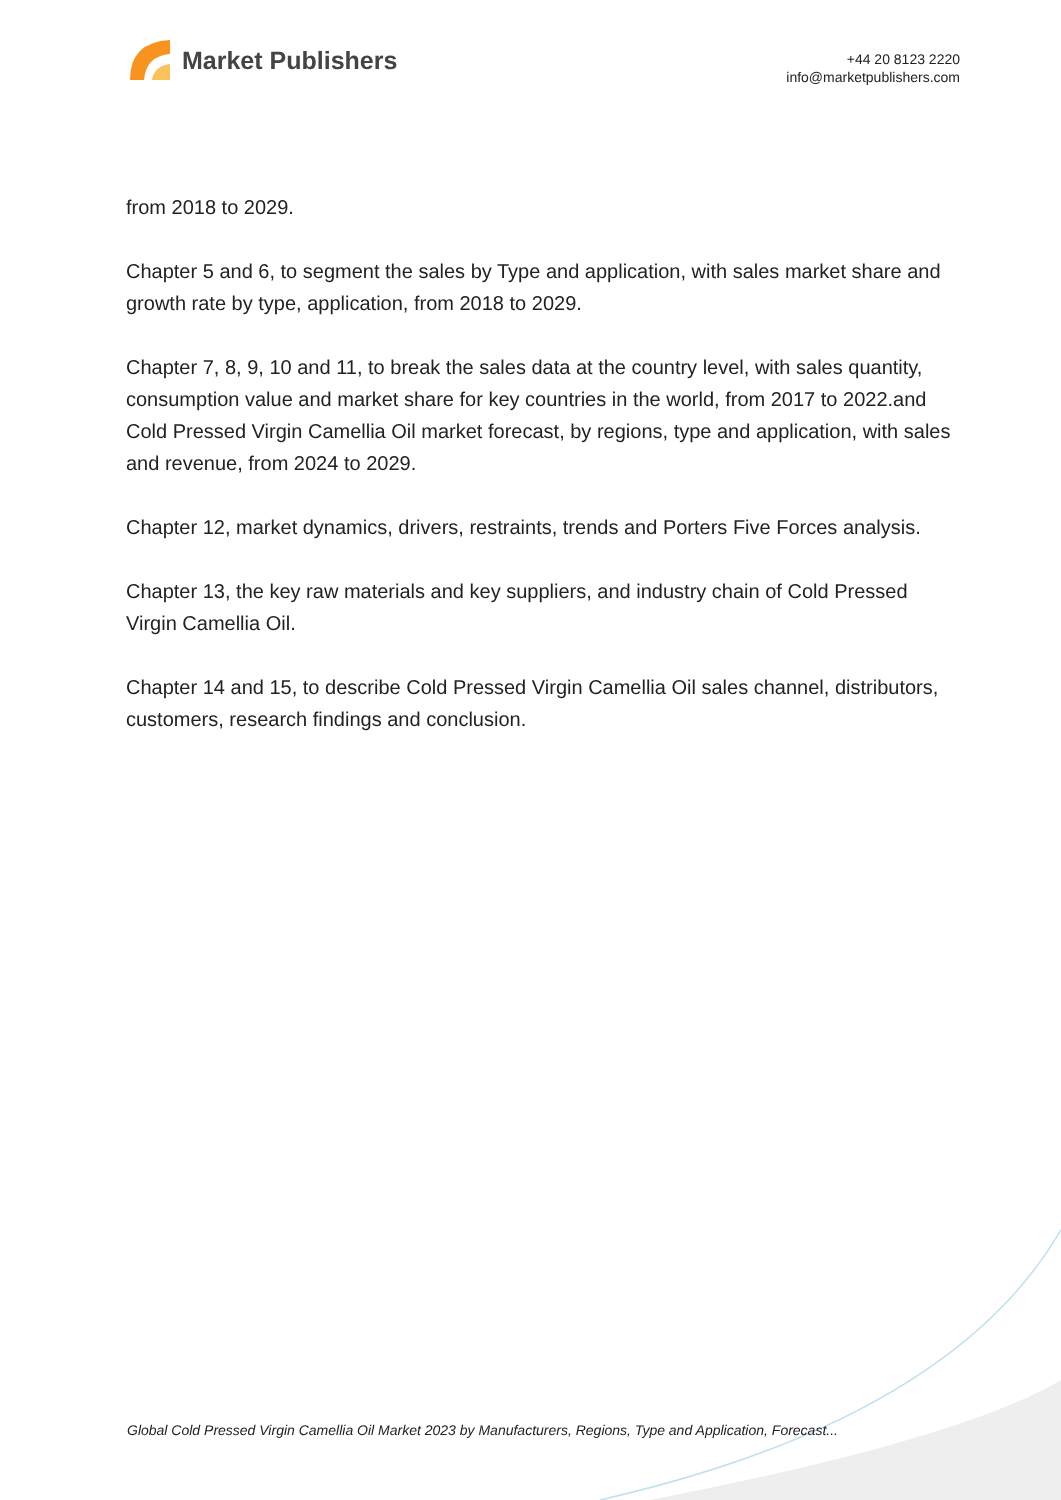Market Publishers
+44 20 8123 2220
info@marketpublishers.com
from 2018 to 2029.
Chapter 5 and 6, to segment the sales by Type and application, with sales market share and growth rate by type, application, from 2018 to 2029.
Chapter 7, 8, 9, 10 and 11, to break the sales data at the country level, with sales quantity, consumption value and market share for key countries in the world, from 2017 to 2022.and Cold Pressed Virgin Camellia Oil market forecast, by regions, type and application, with sales and revenue, from 2024 to 2029.
Chapter 12, market dynamics, drivers, restraints, trends and Porters Five Forces analysis.
Chapter 13, the key raw materials and key suppliers, and industry chain of Cold Pressed Virgin Camellia Oil.
Chapter 14 and 15, to describe Cold Pressed Virgin Camellia Oil sales channel, distributors, customers, research findings and conclusion.
Global Cold Pressed Virgin Camellia Oil Market 2023 by Manufacturers, Regions, Type and Application, Forecast...